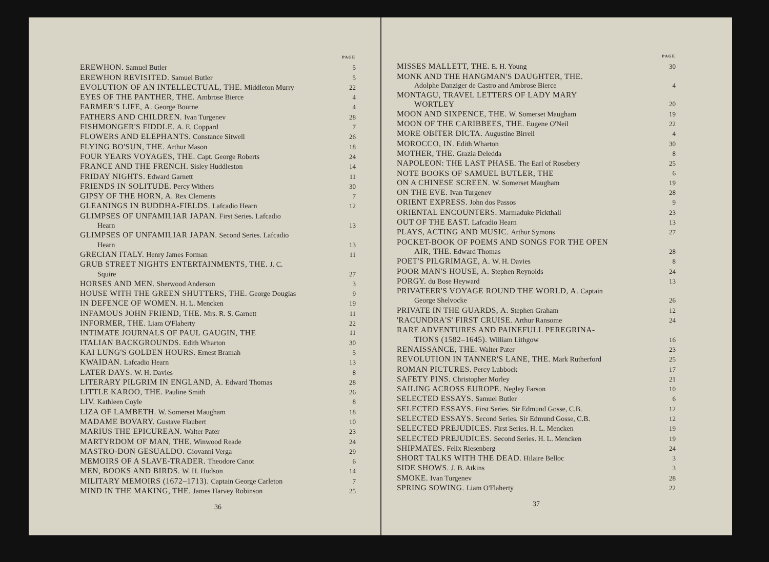| | PAGE |
| EREWHON. Samuel Butler | 5 |
| EREWHON REVISITED. Samuel Butler | 5 |
| EVOLUTION OF AN INTELLECTUAL, THE. Middleton Murry | 22 |
| EYES OF THE PANTHER, THE. Ambrose Bierce | 4 |
| FARMER'S LIFE, A. George Bourne | 4 |
| FATHERS AND CHILDREN. Ivan Turgenev | 28 |
| FISHMONGER'S FIDDLE. A. E. Coppard | 7 |
| FLOWERS AND ELEPHANTS. Constance Sitwell | 26 |
| FLYING BO'SUN, THE. Arthur Mason | 18 |
| FOUR YEARS VOYAGES, THE. Capt. George Roberts | 24 |
| FRANCE AND THE FRENCH. Sisley Huddleston | 14 |
| FRIDAY NIGHTS. Edward Garnett | 11 |
| FRIENDS IN SOLITUDE. Percy Withers | 30 |
| GIPSY OF THE HORN, A. Rex Clements | 7 |
| GLEANINGS IN BUDDHA-FIELDS. Lafcadio Hearn | 12 |
| GLIMPSES OF UNFAMILIAR JAPAN. First Series. Lafcadio | |
| Hearn | 13 |
| GLIMPSES OF UNFAMILIAR JAPAN. Second Series. Lafcadio | |
| Hearn | 13 |
| GRECIAN ITALY. Henry James Forman | 11 |
| GRUB STREET NIGHTS ENTERTAINMENTS, THE. J. C. | |
| Squire | 27 |
| HORSES AND MEN. Sherwood Anderson | 3 |
| HOUSE WITH THE GREEN SHUTTERS, THE. George Douglas | 9 |
| IN DEFENCE OF WOMEN. H. L. Mencken | 19 |
| INFAMOUS JOHN FRIEND, THE. Mrs. R. S. Garnett | 11 |
| INFORMER, THE. Liam O'Flaherty | 22 |
| INTIMATE JOURNALS OF PAUL GAUGIN, THE | 11 |
| ITALIAN BACKGROUNDS. Edith Wharton | 30 |
| KAI LUNG'S GOLDEN HOURS. Ernest Bramah | 5 |
| KWAIDAN. Lafcadio Hearn | 13 |
| LATER DAYS. W. H. Davies | 8 |
| LITERARY PILGRIM IN ENGLAND, A. Edward Thomas | 28 |
| LITTLE KAROO, THE. Pauline Smith | 26 |
| LIV. Kathleen Coyle | 8 |
| LIZA OF LAMBETH. W. Somerset Maugham | 18 |
| MADAME BOVARY. Gustave Flaubert | 10 |
| MARIUS THE EPICUREAN. Walter Pater | 23 |
| MARTYRDOM OF MAN, THE. Winwood Reade | 24 |
| MASTRO-DON GESUALDO. Giovanni Verga | 29 |
| MEMOIRS OF A SLAVE-TRADER. Theodore Canot | 6 |
| MEN, BOOKS AND BIRDS. W. H. Hudson | 14 |
| MILITARY MEMOIRS (1672–1713). Captain George Carleton | 7 |
| MIND IN THE MAKING, THE. James Harvey Robinson | 25 |
36
| | PAGE |
| MISSES MALLETT, THE. E. H. Young | 30 |
| MONK AND THE HANGMAN'S DAUGHTER, THE. | |
| Adolphe Danziger de Castro and Ambrose Bierce | 4 |
| MONTAGU, TRAVEL LETTERS OF LADY MARY | |
| WORTLEY | 20 |
| MOON AND SIXPENCE, THE. W. Somerset Maugham | 19 |
| MOON OF THE CARIBBEES, THE. Eugene O'Neil | 22 |
| MORE OBITER DICTA. Augustine Birrell | 4 |
| MOROCCO, IN. Edith Wharton | 30 |
| MOTHER, THE. Grazia Deledda | 8 |
| NAPOLEON: THE LAST PHASE. The Earl of Rosebery | 25 |
| NOTE BOOKS OF SAMUEL BUTLER, THE | 6 |
| ON A CHINESE SCREEN. W. Somerset Maugham | 19 |
| ON THE EVE. Ivan Turgenev | 28 |
| ORIENT EXPRESS. John dos Passos | 9 |
| ORIENTAL ENCOUNTERS. Marmaduke Pickthall | 23 |
| OUT OF THE EAST. Lafcadio Hearn | 13 |
| PLAYS, ACTING AND MUSIC. Arthur Symons | 27 |
| POCKET-BOOK OF POEMS AND SONGS FOR THE OPEN | |
| AIR, THE. Edward Thomas | 28 |
| POET'S PILGRIMAGE, A. W. H. Davies | 8 |
| POOR MAN'S HOUSE, A. Stephen Reynolds | 24 |
| PORGY. du Bose Heyward | 13 |
| PRIVATEER'S VOYAGE ROUND THE WORLD, A. Captain | |
| George Shelvocke | 26 |
| PRIVATE IN THE GUARDS, A. Stephen Graham | 12 |
| 'RACUNDRA'S' FIRST CRUISE. Arthur Ransome | 24 |
| RARE ADVENTURES AND PAINEFULL PEREGRINA- | |
| TIONS (1582–1645). William Lithgow | 16 |
| RENAISSANCE, THE. Walter Pater | 23 |
| REVOLUTION IN TANNER'S LANE, THE. Mark Rutherford | 25 |
| ROMAN PICTURES. Percy Lubbock | 17 |
| SAFETY PINS. Christopher Morley | 21 |
| SAILING ACROSS EUROPE. Negley Farson | 10 |
| SELECTED ESSAYS. Samuel Butler | 6 |
| SELECTED ESSAYS. First Series. Sir Edmund Gosse, C.B. | 12 |
| SELECTED ESSAYS. Second Series. Sir Edmund Gosse, C.B. | 12 |
| SELECTED PREJUDICES. First Series. H. L. Mencken | 19 |
| SELECTED PREJUDICES. Second Series. H. L. Mencken | 19 |
| SHIPMATES. Felix Riesenberg | 24 |
| SHORT TALKS WITH THE DEAD. Hilaire Belloc | 3 |
| SIDE SHOWS. J. B. Atkins | 3 |
| SMOKE. Ivan Turgenev | 28 |
| SPRING SOWING. Liam O'Flaherty | 22 |
37